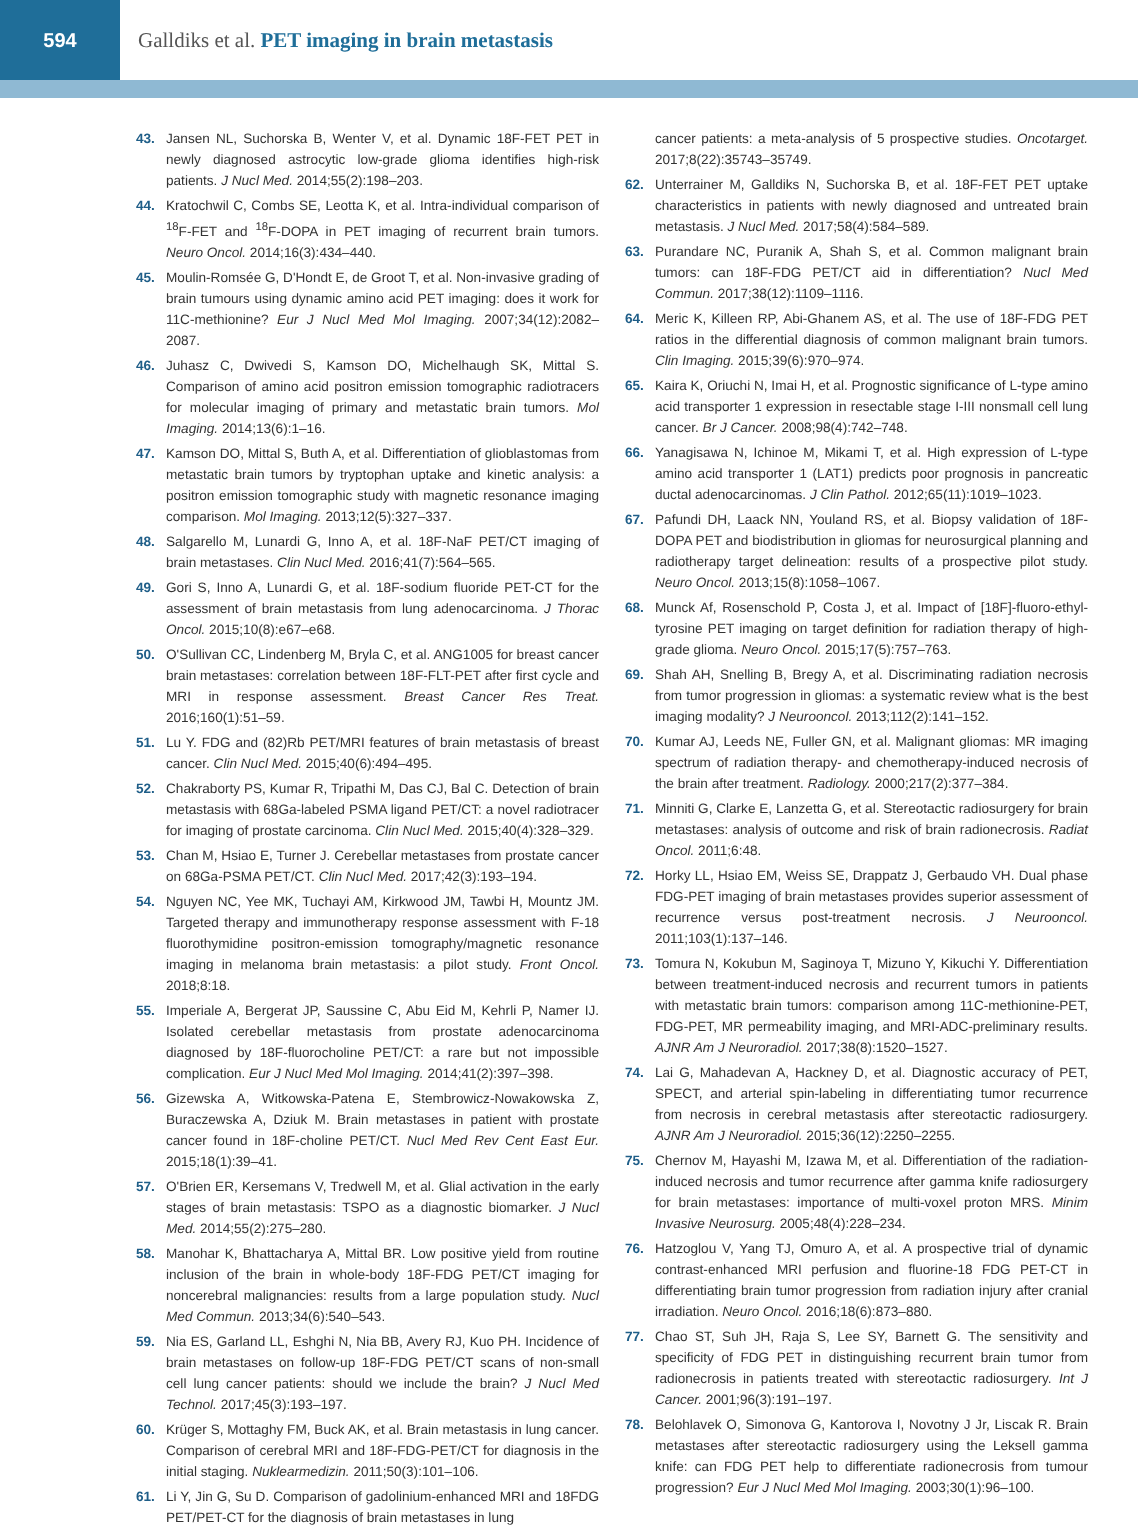594
Galldiks et al. PET imaging in brain metastasis
43. Jansen NL, Suchorska B, Wenter V, et al. Dynamic 18F-FET PET in newly diagnosed astrocytic low-grade glioma identifies high-risk patients. J Nucl Med. 2014;55(2):198–203.
44. Kratochwil C, Combs SE, Leotta K, et al. Intra-individual comparison of <sup>18</sup>F-FET and <sup>18</sup>F-DOPA in PET imaging of recurrent brain tumors. Neuro Oncol. 2014;16(3):434–440.
45. Moulin-Romsée G, D'Hondt E, de Groot T, et al. Non-invasive grading of brain tumours using dynamic amino acid PET imaging: does it work for 11C-methionine? Eur J Nucl Med Mol Imaging. 2007;34(12):2082–2087.
46. Juhasz C, Dwivedi S, Kamson DO, Michelhaugh SK, Mittal S. Comparison of amino acid positron emission tomographic radiotracers for molecular imaging of primary and metastatic brain tumors. Mol Imaging. 2014;13(6):1–16.
47. Kamson DO, Mittal S, Buth A, et al. Differentiation of glioblastomas from metastatic brain tumors by tryptophan uptake and kinetic analysis: a positron emission tomographic study with magnetic resonance imaging comparison. Mol Imaging. 2013;12(5):327–337.
48. Salgarello M, Lunardi G, Inno A, et al. 18F-NaF PET/CT imaging of brain metastases. Clin Nucl Med. 2016;41(7):564–565.
49. Gori S, Inno A, Lunardi G, et al. 18F-sodium fluoride PET-CT for the assessment of brain metastasis from lung adenocarcinoma. J Thorac Oncol. 2015;10(8):e67–e68.
50. O'Sullivan CC, Lindenberg M, Bryla C, et al. ANG1005 for breast cancer brain metastases: correlation between 18F-FLT-PET after first cycle and MRI in response assessment. Breast Cancer Res Treat. 2016;160(1):51–59.
51. Lu Y. FDG and (82)Rb PET/MRI features of brain metastasis of breast cancer. Clin Nucl Med. 2015;40(6):494–495.
52. Chakraborty PS, Kumar R, Tripathi M, Das CJ, Bal C. Detection of brain metastasis with 68Ga-labeled PSMA ligand PET/CT: a novel radiotracer for imaging of prostate carcinoma. Clin Nucl Med. 2015;40(4):328–329.
53. Chan M, Hsiao E, Turner J. Cerebellar metastases from prostate cancer on 68Ga-PSMA PET/CT. Clin Nucl Med. 2017;42(3):193–194.
54. Nguyen NC, Yee MK, Tuchayi AM, Kirkwood JM, Tawbi H, Mountz JM. Targeted therapy and immunotherapy response assessment with F-18 fluorothymidine positron-emission tomography/magnetic resonance imaging in melanoma brain metastasis: a pilot study. Front Oncol. 2018;8:18.
55. Imperiale A, Bergerat JP, Saussine C, Abu Eid M, Kehrli P, Namer IJ. Isolated cerebellar metastasis from prostate adenocarcinoma diagnosed by 18F-fluorocholine PET/CT: a rare but not impossible complication. Eur J Nucl Med Mol Imaging. 2014;41(2):397–398.
56. Gizewska A, Witkowska-Patena E, Stembrowicz-Nowakowska Z, Buraczewska A, Dziuk M. Brain metastases in patient with prostate cancer found in 18F-choline PET/CT. Nucl Med Rev Cent East Eur. 2015;18(1):39–41.
57. O'Brien ER, Kersemans V, Tredwell M, et al. Glial activation in the early stages of brain metastasis: TSPO as a diagnostic biomarker. J Nucl Med. 2014;55(2):275–280.
58. Manohar K, Bhattacharya A, Mittal BR. Low positive yield from routine inclusion of the brain in whole-body 18F-FDG PET/CT imaging for noncerebral malignancies: results from a large population study. Nucl Med Commun. 2013;34(6):540–543.
59. Nia ES, Garland LL, Eshghi N, Nia BB, Avery RJ, Kuo PH. Incidence of brain metastases on follow-up 18F-FDG PET/CT scans of non-small cell lung cancer patients: should we include the brain? J Nucl Med Technol. 2017;45(3):193–197.
60. Krüger S, Mottaghy FM, Buck AK, et al. Brain metastasis in lung cancer. Comparison of cerebral MRI and 18F-FDG-PET/CT for diagnosis in the initial staging. Nuklearmedizin. 2011;50(3):101–106.
61. Li Y, Jin G, Su D. Comparison of gadolinium-enhanced MRI and 18FDG PET/PET-CT for the diagnosis of brain metastases in lung
cancer patients: a meta-analysis of 5 prospective studies. Oncotarget. 2017;8(22):35743–35749.
62. Unterrainer M, Galldiks N, Suchorska B, et al. 18F-FET PET uptake characteristics in patients with newly diagnosed and untreated brain metastasis. J Nucl Med. 2017;58(4):584–589.
63. Purandare NC, Puranik A, Shah S, et al. Common malignant brain tumors: can 18F-FDG PET/CT aid in differentiation? Nucl Med Commun. 2017;38(12):1109–1116.
64. Meric K, Killeen RP, Abi-Ghanem AS, et al. The use of 18F-FDG PET ratios in the differential diagnosis of common malignant brain tumors. Clin Imaging. 2015;39(6):970–974.
65. Kaira K, Oriuchi N, Imai H, et al. Prognostic significance of L-type amino acid transporter 1 expression in resectable stage I-III nonsmall cell lung cancer. Br J Cancer. 2008;98(4):742–748.
66. Yanagisawa N, Ichinoe M, Mikami T, et al. High expression of L-type amino acid transporter 1 (LAT1) predicts poor prognosis in pancreatic ductal adenocarcinomas. J Clin Pathol. 2012;65(11):1019–1023.
67. Pafundi DH, Laack NN, Youland RS, et al. Biopsy validation of 18F-DOPA PET and biodistribution in gliomas for neurosurgical planning and radiotherapy target delineation: results of a prospective pilot study. Neuro Oncol. 2013;15(8):1058–1067.
68. Munck Af, Rosenschold P, Costa J, et al. Impact of [18F]-fluoro-ethyl-tyrosine PET imaging on target definition for radiation therapy of high-grade glioma. Neuro Oncol. 2015;17(5):757–763.
69. Shah AH, Snelling B, Bregy A, et al. Discriminating radiation necrosis from tumor progression in gliomas: a systematic review what is the best imaging modality? J Neurooncol. 2013;112(2):141–152.
70. Kumar AJ, Leeds NE, Fuller GN, et al. Malignant gliomas: MR imaging spectrum of radiation therapy- and chemotherapy-induced necrosis of the brain after treatment. Radiology. 2000;217(2):377–384.
71. Minniti G, Clarke E, Lanzetta G, et al. Stereotactic radiosurgery for brain metastases: analysis of outcome and risk of brain radionecrosis. Radiat Oncol. 2011;6:48.
72. Horky LL, Hsiao EM, Weiss SE, Drappatz J, Gerbaudo VH. Dual phase FDG-PET imaging of brain metastases provides superior assessment of recurrence versus post-treatment necrosis. J Neurooncol. 2011;103(1):137–146.
73. Tomura N, Kokubun M, Saginoya T, Mizuno Y, Kikuchi Y. Differentiation between treatment-induced necrosis and recurrent tumors in patients with metastatic brain tumors: comparison among 11C-methionine-PET, FDG-PET, MR permeability imaging, and MRI-ADC-preliminary results. AJNR Am J Neuroradiol. 2017;38(8):1520–1527.
74. Lai G, Mahadevan A, Hackney D, et al. Diagnostic accuracy of PET, SPECT, and arterial spin-labeling in differentiating tumor recurrence from necrosis in cerebral metastasis after stereotactic radiosurgery. AJNR Am J Neuroradiol. 2015;36(12):2250–2255.
75. Chernov M, Hayashi M, Izawa M, et al. Differentiation of the radiation-induced necrosis and tumor recurrence after gamma knife radiosurgery for brain metastases: importance of multi-voxel proton MRS. Minim Invasive Neurosurg. 2005;48(4):228–234.
76. Hatzoglou V, Yang TJ, Omuro A, et al. A prospective trial of dynamic contrast-enhanced MRI perfusion and fluorine-18 FDG PET-CT in differentiating brain tumor progression from radiation injury after cranial irradiation. Neuro Oncol. 2016;18(6):873–880.
77. Chao ST, Suh JH, Raja S, Lee SY, Barnett G. The sensitivity and specificity of FDG PET in distinguishing recurrent brain tumor from radionecrosis in patients treated with stereotactic radiosurgery. Int J Cancer. 2001;96(3):191–197.
78. Belohlavek O, Simonova G, Kantorova I, Novotny J Jr, Liscak R. Brain metastases after stereotactic radiosurgery using the Leksell gamma knife: can FDG PET help to differentiate radionecrosis from tumour progression? Eur J Nucl Med Mol Imaging. 2003;30(1):96–100.